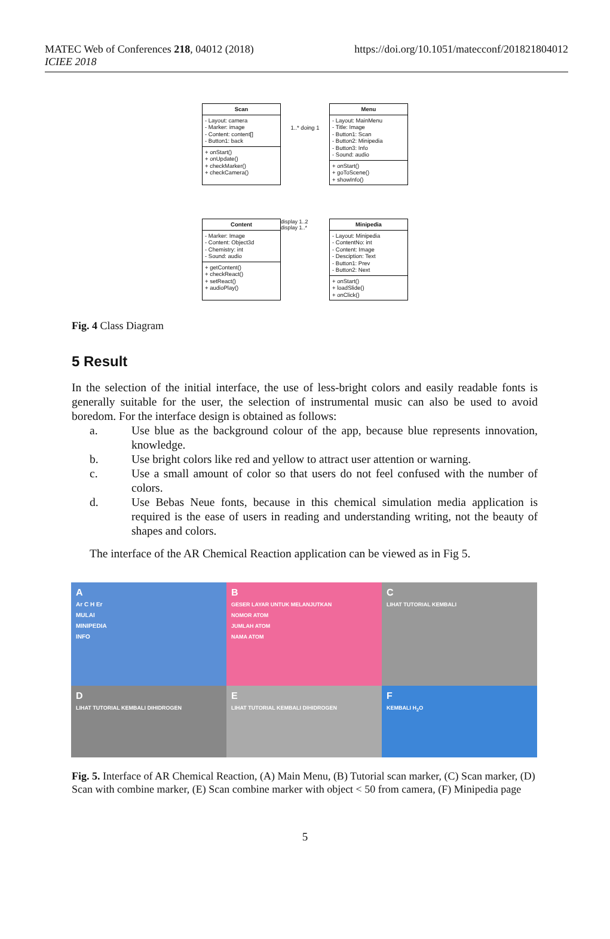MATEC Web of Conferences 218, 04012 (2018)
ICIEE 2018
https://doi.org/10.1051/matecconf/201821804012
Scan
- Layout: camera
- Marker: image
- Content: content[]
- Button1: back
+ onStart()
+ onUpdate()
+ checkMarker()
+ checkCamera()
1..* doing 1
Menu
- Layout: MainMenu
- Title: Image
- Button1: Scan
- Button2: Minipedia
- Button3: Info
- Sound: audio
+ onStart()
+ goToScene()
+ showInfo()
Content
- Marker: Image
- Content: Object3d
- Chemistry: int
- Sound: audio
+ getContent()
+ checkReact()
+ setReact()
+ audioPlay()
display 1..2 display 1..*
Minipedia
- Layout: Minipedia
- ContentNo: int
- Content: Image
- Desciption: Text
- Button1: Prev
- Button2: Next
+ onStart()
+ loadSlide()
+ onClick()
Fig. 4 Class Diagram
5 Result
In the selection of the initial interface, the use of less-bright colors and easily readable fonts is generally suitable for the user, the selection of instrumental music can also be used to avoid boredom. For the interface design is obtained as follows:
a. Use blue as the background colour of the app, because blue represents innovation, knowledge.
b. Use bright colors like red and yellow to attract user attention or warning.
c. Use a small amount of color so that users do not feel confused with the number of colors.
d. Use Bebas Neue fonts, because in this chemical simulation media application is required is the ease of users in reading and understanding writing, not the beauty of shapes and colors.
The interface of the AR Chemical Reaction application can be viewed as in Fig 5.
A
Ar C H Er
MULAI
MINIPEDIA
INFO
B
GESER LAYAR UNTUK MELANJUTKAN
NOMOR ATOM
JUMLAH ATOM
NAMA ATOM
C
LIHAT TUTORIAL KEMBALI
D
LIHAT TUTORIAL KEMBALI DIHIDROGEN
E
LIHAT TUTORIAL KEMBALI DIHIDROGEN
F
KEMBALI H<sub>2</sub>O
Fig. 5. Interface of AR Chemical Reaction, (A) Main Menu, (B) Tutorial scan marker, (C) Scan marker, (D) Scan with combine marker, (E) Scan combine marker with object < 50 from camera, (F) Minipedia page
5